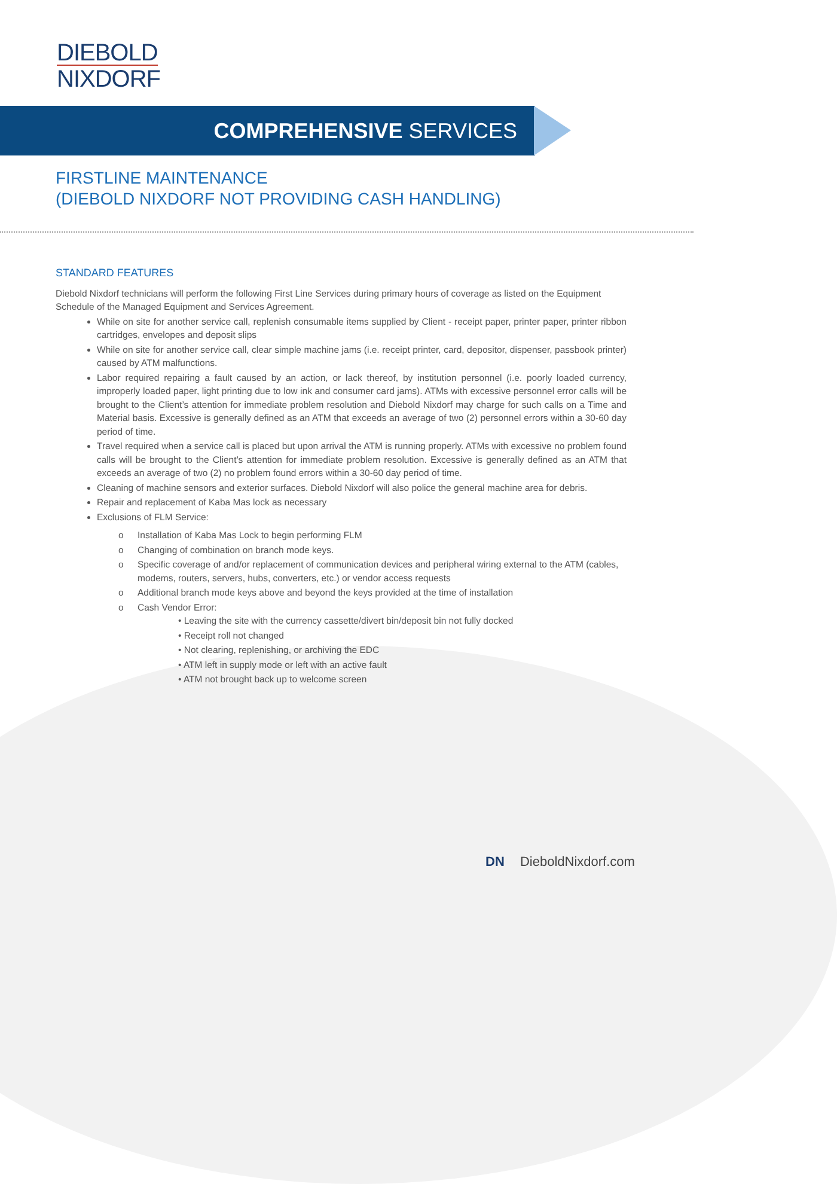DIEBOLD
NIXDORF
COMPREHENSIVE SERVICES
FIRSTLINE MAINTENANCE
(DIEBOLD NIXDORF NOT PROVIDING CASH HANDLING)
STANDARD FEATURES
Diebold Nixdorf technicians will perform the following First Line Services during primary hours of coverage as listed on the Equipment Schedule of the Managed Equipment and Services Agreement.
While on site for another service call, replenish consumable items supplied by Client - receipt paper, printer paper, printer ribbon cartridges, envelopes and deposit slips
While on site for another service call, clear simple machine jams (i.e. receipt printer, card, depositor, dispenser, passbook printer) caused by ATM malfunctions.
Labor required repairing a fault caused by an action, or lack thereof, by institution personnel (i.e. poorly loaded currency, improperly loaded paper, light printing due to low ink and consumer card jams). ATMs with excessive personnel error calls will be brought to the Client’s attention for immediate problem resolution and Diebold Nixdorf may charge for such calls on a Time and Material basis. Excessive is generally defined as an ATM that exceeds an average of two (2) personnel errors within a 30-60 day period of time.
Travel required when a service call is placed but upon arrival the ATM is running properly. ATMs with excessive no problem found calls will be brought to the Client’s attention for immediate problem resolution. Excessive is generally defined as an ATM that exceeds an average of two (2) no problem found errors within a 30-60 day period of time.
Cleaning of machine sensors and exterior surfaces. Diebold Nixdorf will also police the general machine area for debris.
Repair and replacement of Kaba Mas lock as necessary
Exclusions of FLM Service:
o Installation of Kaba Mas Lock to begin performing FLM
o Changing of combination on branch mode keys.
o Specific coverage of and/or replacement of communication devices and peripheral wiring external to the ATM (cables, modems, routers, servers, hubs, converters, etc.) or vendor access requests
o Additional branch mode keys above and beyond the keys provided at the time of installation
o Cash Vendor Error:
• Leaving the site with the currency cassette/divert bin/deposit bin not fully docked
• Receipt roll not changed
• Not clearing, replenishing, or archiving the EDC
• ATM left in supply mode or left with an active fault
• ATM not brought back up to welcome screen
DN DieboldNixdorf.com